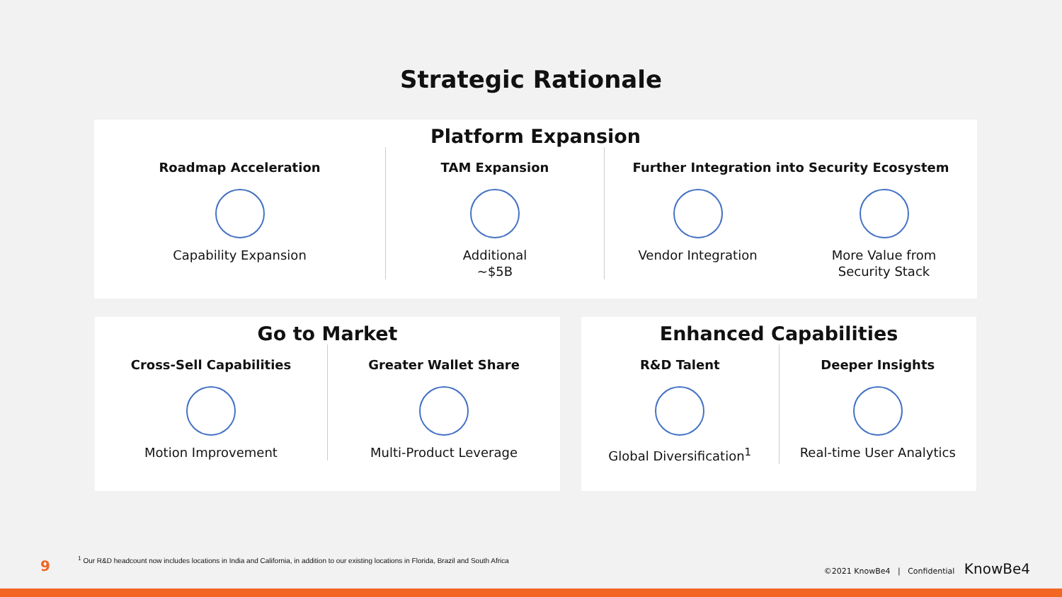Strategic Rationale
Platform Expansion
Roadmap Acceleration
Capability Expansion
TAM Expansion
Additional
~$5B
Further Integration into Security Ecosystem
Vendor Integration More Value from
Security Stack
Go to Market
Cross-Sell Capabilities
Motion Improvement
Greater Wallet Share
Multi-Product Leverage
Enhanced Capabilities
R&D Talent
Global Diversification<sup>1</sup>
Deeper Insights
Real-time User Analytics
9
<sup>1</sup> Our R&D headcount now includes locations in India and California, in addition to our existing locations in Florida, Brazil and South Africa
©2021 KnowBe4 | Confidential KnowBe4